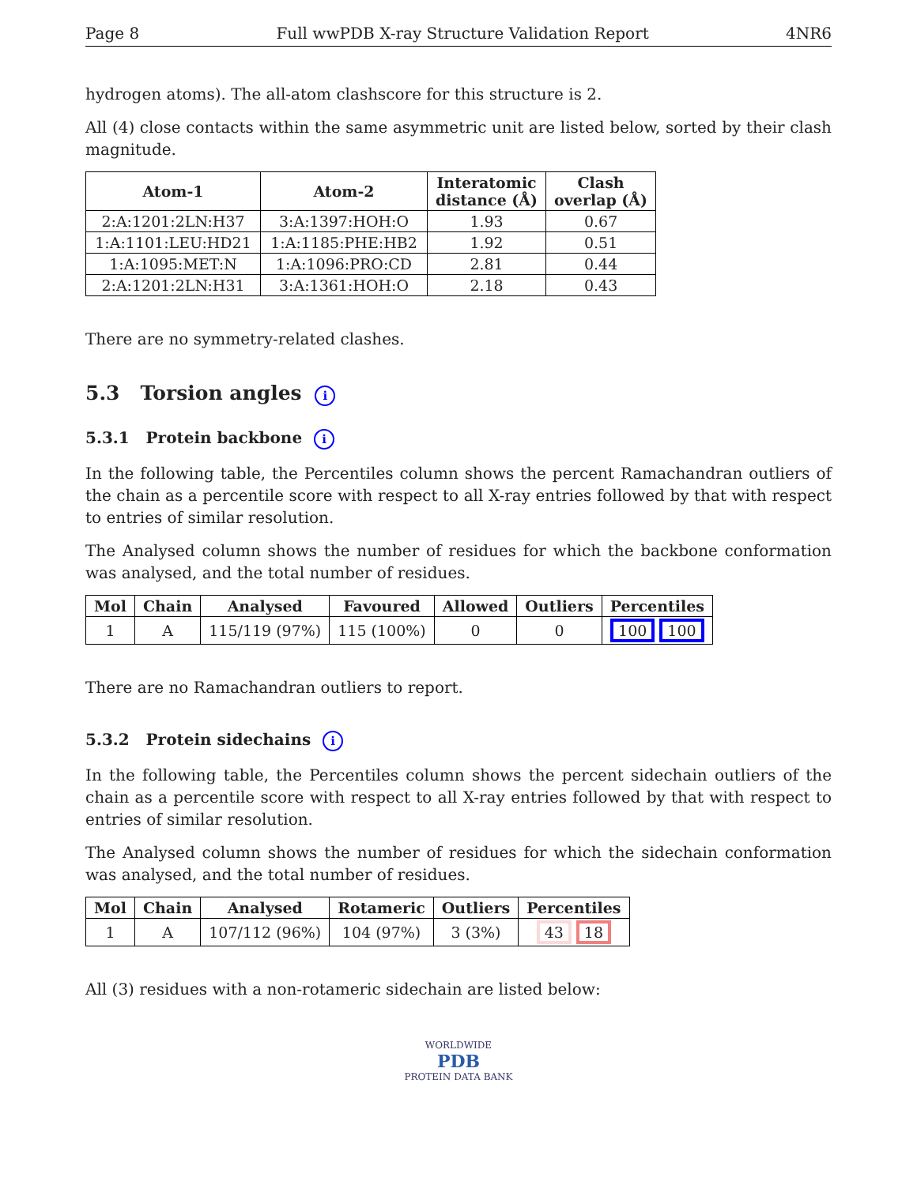Page 8 Full wwPDB X-ray Structure Validation Report 4NR6
hydrogen atoms). The all-atom clashscore for this structure is 2.
All (4) close contacts within the same asymmetric unit are listed below, sorted by their clash magnitude.
| Atom-1 | Atom-2 | Interatomic distance (Å) | Clash overlap (Å) |
| --- | --- | --- | --- |
| 2:A:1201:2LN:H37 | 3:A:1397:HOH:O | 1.93 | 0.67 |
| 1:A:1101:LEU:HD21 | 1:A:1185:PHE:HB2 | 1.92 | 0.51 |
| 1:A:1095:MET:N | 1:A:1096:PRO:CD | 2.81 | 0.44 |
| 2:A:1201:2LN:H31 | 3:A:1361:HOH:O | 2.18 | 0.43 |
There are no symmetry-related clashes.
5.3 Torsion angles i
5.3.1 Protein backbone i
In the following table, the Percentiles column shows the percent Ramachandran outliers of the chain as a percentile score with respect to all X-ray entries followed by that with respect to entries of similar resolution.
The Analysed column shows the number of residues for which the backbone conformation was analysed, and the total number of residues.
| Mol | Chain | Analysed | Favoured | Allowed | Outliers | Percentiles |
| --- | --- | --- | --- | --- | --- | --- |
| 1 | A | 115/119 (97%) | 115 (100%) | 0 | 0 | 100 100 |
There are no Ramachandran outliers to report.
5.3.2 Protein sidechains i
In the following table, the Percentiles column shows the percent sidechain outliers of the chain as a percentile score with respect to all X-ray entries followed by that with respect to entries of similar resolution.
The Analysed column shows the number of residues for which the sidechain conformation was analysed, and the total number of residues.
| Mol | Chain | Analysed | Rotameric | Outliers | Percentiles |
| --- | --- | --- | --- | --- | --- |
| 1 | A | 107/112 (96%) | 104 (97%) | 3 (3%) | 43 18 |
All (3) residues with a non-rotameric sidechain are listed below:
WORLDWIDE
PDB
PROTEIN DATA BANK